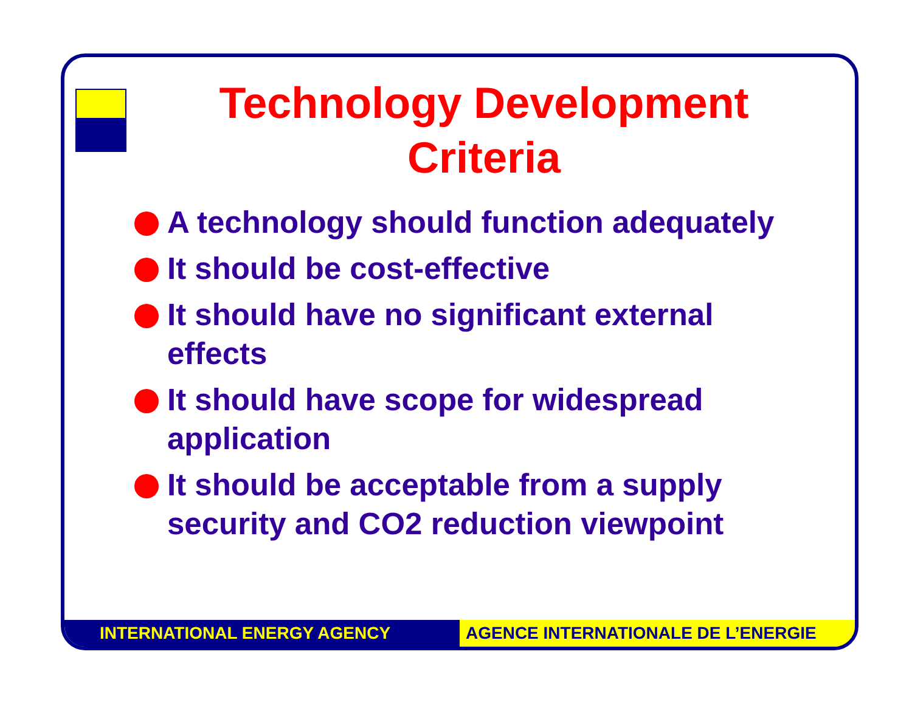Technology Development
Criteria
A technology should function adequately
It should be cost-effective
It should have no significant external effects
It should have scope for widespread application
It should be acceptable from a supply security and CO2 reduction viewpoint
INTERNATIONAL ENERGY AGENCY AGENCE INTERNATIONALE DE L’ENERGIE